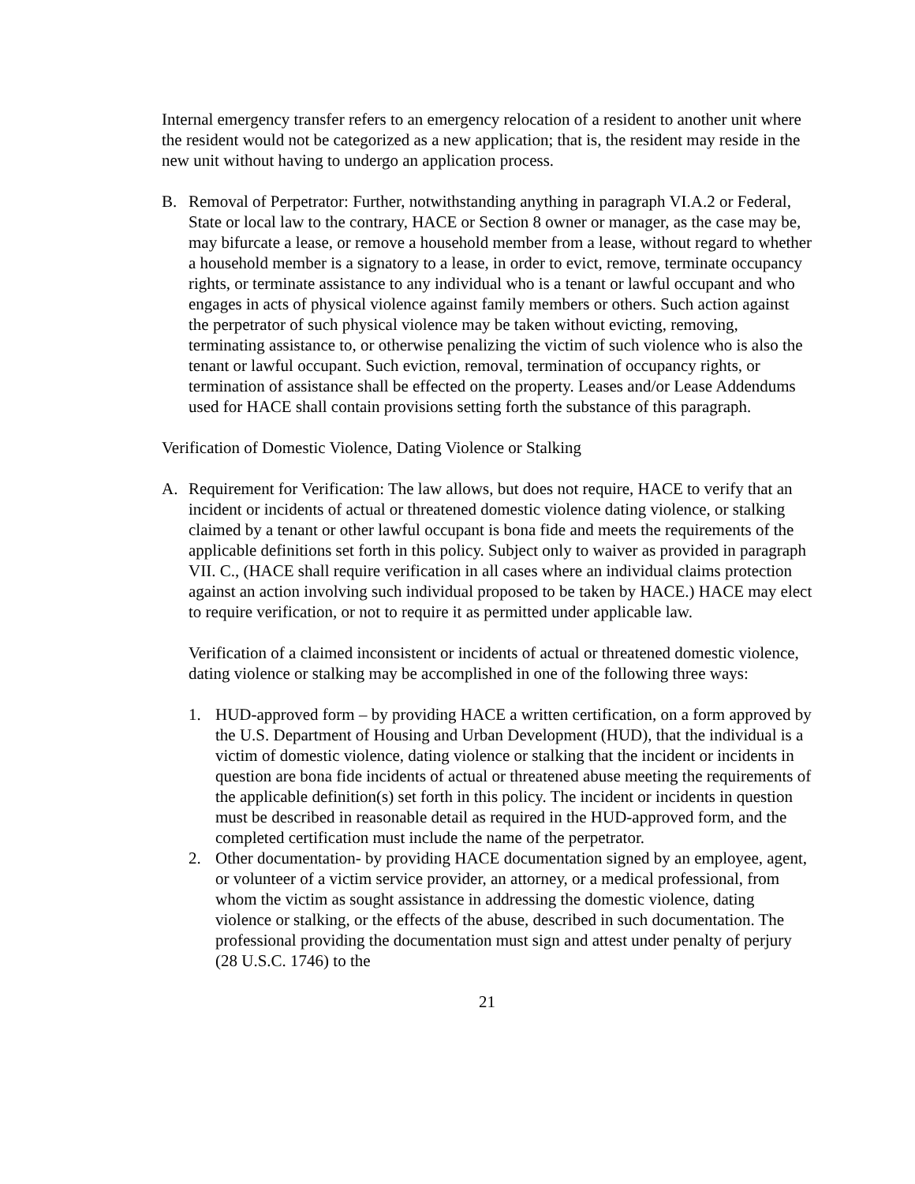Internal emergency transfer refers to an emergency relocation of a resident to another unit where the resident would not be categorized as a new application; that is, the resident may reside in the new unit without having to undergo an application process.
B. Removal of Perpetrator: Further, notwithstanding anything in paragraph VI.A.2 or Federal, State or local law to the contrary, HACE or Section 8 owner or manager, as the case may be, may bifurcate a lease, or remove a household member from a lease, without regard to whether a household member is a signatory to a lease, in order to evict, remove, terminate occupancy rights, or terminate assistance to any individual who is a tenant or lawful occupant and who engages in acts of physical violence against family members or others. Such action against the perpetrator of such physical violence may be taken without evicting, removing, terminating assistance to, or otherwise penalizing the victim of such violence who is also the tenant or lawful occupant. Such eviction, removal, termination of occupancy rights, or termination of assistance shall be effected on the property. Leases and/or Lease Addendums used for HACE shall contain provisions setting forth the substance of this paragraph.
Verification of Domestic Violence, Dating Violence or Stalking
A. Requirement for Verification: The law allows, but does not require, HACE to verify that an incident or incidents of actual or threatened domestic violence dating violence, or stalking claimed by a tenant or other lawful occupant is bona fide and meets the requirements of the applicable definitions set forth in this policy. Subject only to waiver as provided in paragraph VII. C., (HACE shall require verification in all cases where an individual claims protection against an action involving such individual proposed to be taken by HACE.) HACE may elect to require verification, or not to require it as permitted under applicable law.
Verification of a claimed inconsistent or incidents of actual or threatened domestic violence, dating violence or stalking may be accomplished in one of the following three ways:
1. HUD-approved form – by providing HACE a written certification, on a form approved by the U.S. Department of Housing and Urban Development (HUD), that the individual is a victim of domestic violence, dating violence or stalking that the incident or incidents in question are bona fide incidents of actual or threatened abuse meeting the requirements of the applicable definition(s) set forth in this policy. The incident or incidents in question must be described in reasonable detail as required in the HUD-approved form, and the completed certification must include the name of the perpetrator.
2. Other documentation- by providing HACE documentation signed by an employee, agent, or volunteer of a victim service provider, an attorney, or a medical professional, from whom the victim as sought assistance in addressing the domestic violence, dating violence or stalking, or the effects of the abuse, described in such documentation. The professional providing the documentation must sign and attest under penalty of perjury (28 U.S.C. 1746) to the
21